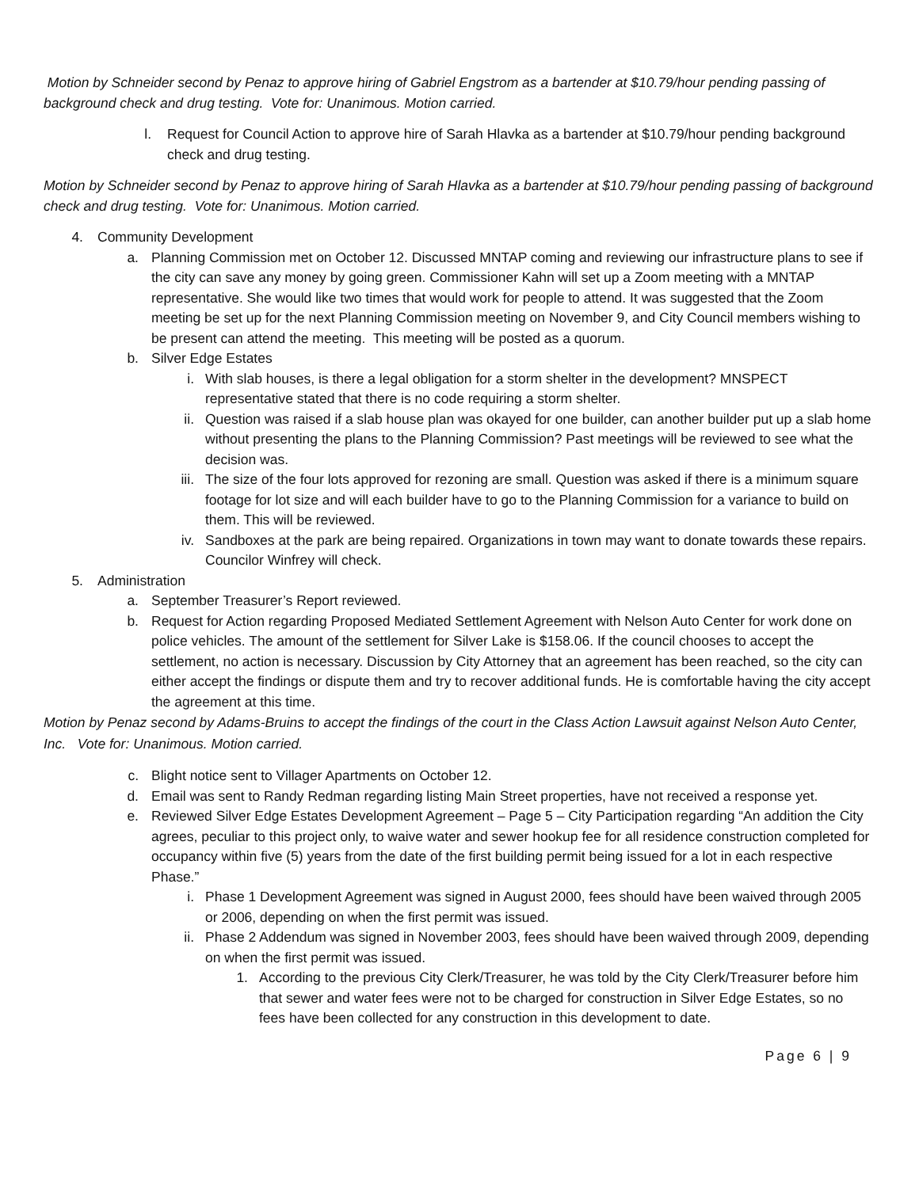Motion by Schneider second by Penaz to approve hiring of Gabriel Engstrom as a bartender at $10.79/hour pending passing of background check and drug testing. Vote for: Unanimous. Motion carried.
l. Request for Council Action to approve hire of Sarah Hlavka as a bartender at $10.79/hour pending background check and drug testing.
Motion by Schneider second by Penaz to approve hiring of Sarah Hlavka as a bartender at $10.79/hour pending passing of background check and drug testing. Vote for: Unanimous. Motion carried.
4. Community Development
a. Planning Commission met on October 12. Discussed MNTAP coming and reviewing our infrastructure plans to see if the city can save any money by going green. Commissioner Kahn will set up a Zoom meeting with a MNTAP representative. She would like two times that would work for people to attend. It was suggested that the Zoom meeting be set up for the next Planning Commission meeting on November 9, and City Council members wishing to be present can attend the meeting. This meeting will be posted as a quorum.
b. Silver Edge Estates
i. With slab houses, is there a legal obligation for a storm shelter in the development? MNSPECT representative stated that there is no code requiring a storm shelter.
ii. Question was raised if a slab house plan was okayed for one builder, can another builder put up a slab home without presenting the plans to the Planning Commission? Past meetings will be reviewed to see what the decision was.
iii. The size of the four lots approved for rezoning are small. Question was asked if there is a minimum square footage for lot size and will each builder have to go to the Planning Commission for a variance to build on them. This will be reviewed.
iv. Sandboxes at the park are being repaired. Organizations in town may want to donate towards these repairs. Councilor Winfrey will check.
5. Administration
a. September Treasurer’s Report reviewed.
b. Request for Action regarding Proposed Mediated Settlement Agreement with Nelson Auto Center for work done on police vehicles. The amount of the settlement for Silver Lake is $158.06. If the council chooses to accept the settlement, no action is necessary. Discussion by City Attorney that an agreement has been reached, so the city can either accept the findings or dispute them and try to recover additional funds. He is comfortable having the city accept the agreement at this time.
Motion by Penaz second by Adams-Bruins to accept the findings of the court in the Class Action Lawsuit against Nelson Auto Center, Inc. Vote for: Unanimous. Motion carried.
c. Blight notice sent to Villager Apartments on October 12.
d. Email was sent to Randy Redman regarding listing Main Street properties, have not received a response yet.
e. Reviewed Silver Edge Estates Development Agreement – Page 5 – City Participation regarding “An addition the City agrees, peculiar to this project only, to waive water and sewer hookup fee for all residence construction completed for occupancy within five (5) years from the date of the first building permit being issued for a lot in each respective Phase.”
i. Phase 1 Development Agreement was signed in August 2000, fees should have been waived through 2005 or 2006, depending on when the first permit was issued.
ii. Phase 2 Addendum was signed in November 2003, fees should have been waived through 2009, depending on when the first permit was issued.
1. According to the previous City Clerk/Treasurer, he was told by the City Clerk/Treasurer before him that sewer and water fees were not to be charged for construction in Silver Edge Estates, so no fees have been collected for any construction in this development to date.
Page 6 | 9